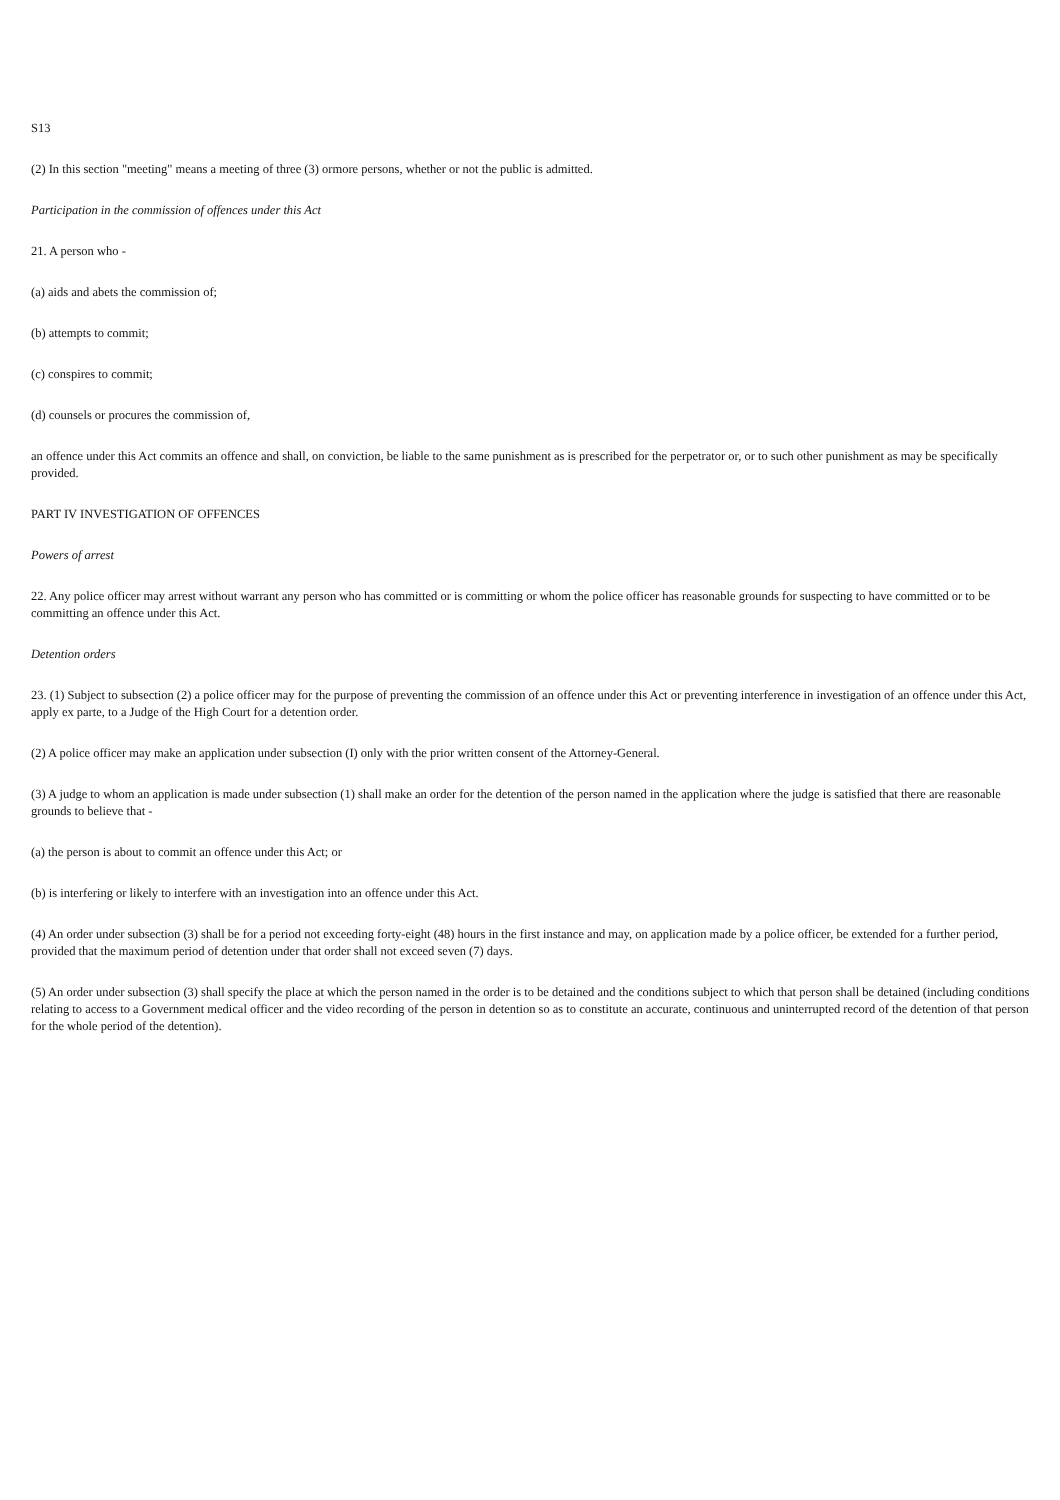S13
(2) In this section "meeting" means a meeting of three (3) ormore persons, whether or not the public is admitted.
Participation in the commission of offences under this Act
21. A person who -
(a) aids and abets the commission of;
(b) attempts to commit;
(c) conspires to commit;
(d) counsels or procures the commission of,
an offence under this Act commits an offence and shall, on conviction, be liable to the same punishment as is prescribed for the perpetrator or, or to such other punishment as may be specifically provided.
PART IV INVESTIGATION OF OFFENCES
Powers of arrest
22. Any police officer may arrest without warrant any person who has committed or is committing or whom the police officer has reasonable grounds for suspecting to have committed or to be committing an offence under this Act.
Detention orders
23. (1) Subject to subsection (2) a police officer may for the purpose of preventing the commission of an offence under this Act or preventing interference in investigation of an offence under this Act, apply ex parte, to a Judge of the High Court for a detention order.
(2) A police officer may make an application under subsection (I) only with the prior written consent of the Attorney-General.
(3) A judge to whom an application is made under subsection (1) shall make an order for the detention of the person named in the application where the judge is satisfied that there are reasonable grounds to believe that -
(a) the person is about to commit an offence under this Act; or
(b) is interfering or likely to interfere with an investigation into an offence under this Act.
(4) An order under subsection (3) shall be for a period not exceeding forty-eight (48) hours in the first instance and may, on application made by a police officer, be extended for a further period, provided that the maximum period of detention under that order shall not exceed seven (7) days.
(5) An order under subsection (3) shall specify the place at which the person named in the order is to be detained and the conditions subject to which that person shall be detained (including conditions relating to access to a Government medical officer and the video recording of the person in detention so as to constitute an accurate, continuous and uninterrupted record of the detention of that person for the whole period of the detention).